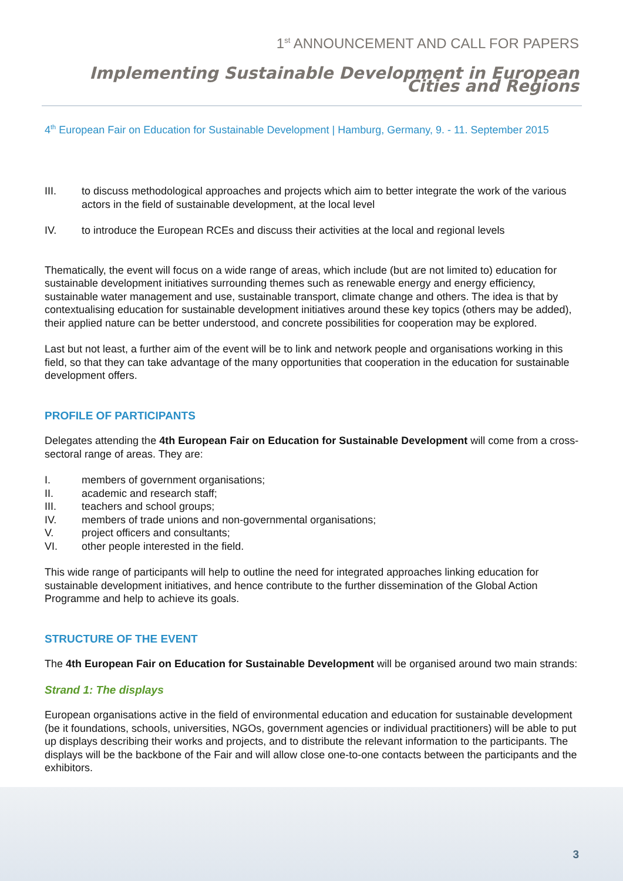1<sup>st</sup> ANNOUNCEMENT AND CALL FOR PAPERS
Implementing Sustainable Development in European Cities and Regions
4<sup>th</sup> European Fair on Education for Sustainable Development | Hamburg, Germany, 9. - 11. September 2015
III. to discuss methodological approaches and projects which aim to better integrate the work of the various actors in the field of sustainable development, at the local level
IV. to introduce the European RCEs and discuss their activities at the local and regional levels
Thematically, the event will focus on a wide range of areas, which include (but are not limited to) education for sustainable development initiatives surrounding themes such as renewable energy and energy efficiency, sustainable water management and use, sustainable transport, climate change and others. The idea is that by contextualising education for sustainable development initiatives around these key topics (others may be added), their applied nature can be better understood, and concrete possibilities for cooperation may be explored.
Last but not least, a further aim of the event will be to link and network people and organisations working in this field, so that they can take advantage of the many opportunities that cooperation in the education for sustainable development offers.
PROFILE OF PARTICIPANTS
Delegates attending the 4th European Fair on Education for Sustainable Development will come from a cross-sectoral range of areas. They are:
I. members of government organisations;
II. academic and research staff;
III. teachers and school groups;
IV. members of trade unions and non-governmental organisations;
V. project officers and consultants;
VI. other people interested in the field.
This wide range of participants will help to outline the need for integrated approaches linking education for sustainable development initiatives, and hence contribute to the further dissemination of the Global Action Programme and help to achieve its goals.
STRUCTURE OF THE EVENT
The 4th European Fair on Education for Sustainable Development will be organised around two main strands:
Strand 1: The displays
European organisations active in the field of environmental education and education for sustainable development (be it foundations, schools, universities, NGOs, government agencies or individual practitioners) will be able to put up displays describing their works and projects, and to distribute the relevant information to the participants. The displays will be the backbone of the Fair and will allow close one-to-one contacts between the participants and the exhibitors.
3